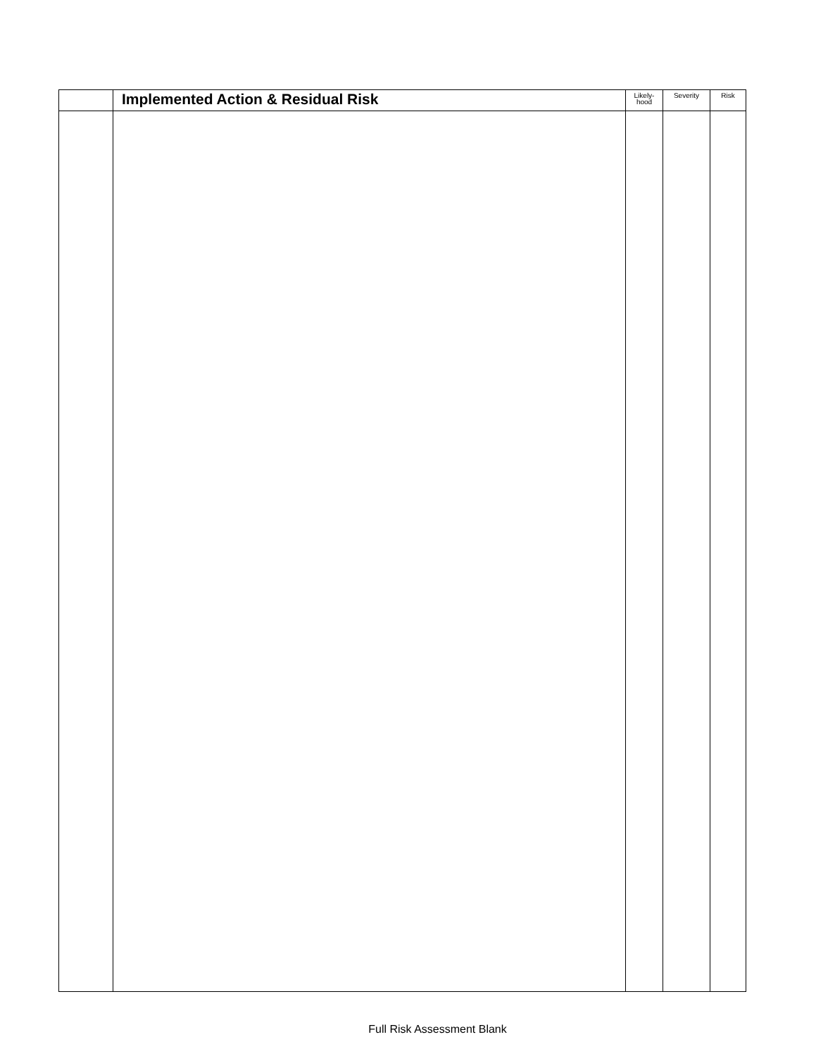| | Implemented Action & Residual Risk | Likely- hood | Severity | Risk |
| --- | --- | --- | --- | --- |
Full Risk Assessment Blank